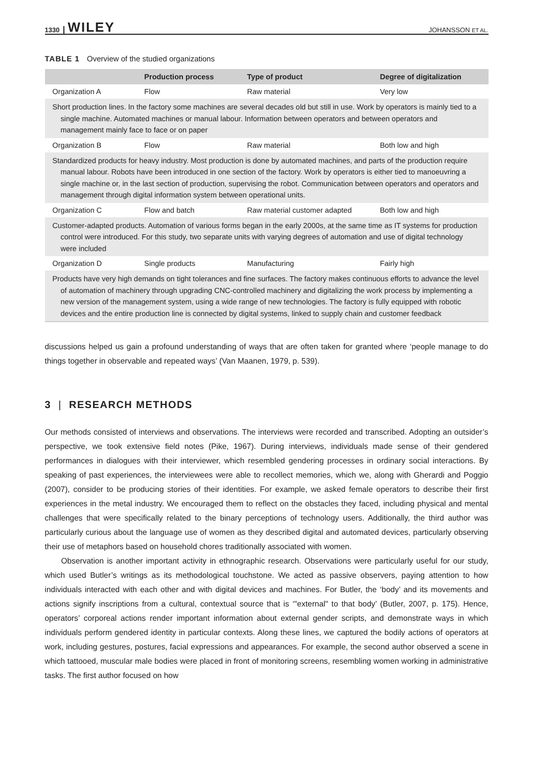1330 WILEY JOHANSSON ET AL.
TABLE 1 Overview of the studied organizations
| | Production process | Type of product | Degree of digitalization |
| --- | --- | --- | --- |
| Organization A | Flow | Raw material | Very low |
| Short production lines. In the factory some machines are several decades old but still in use. Work by operators is mainly tied to a single machine. Automated machines or manual labour. Information between operators and between operators and management mainly face to face or on paper | | | |
| Organization B | Flow | Raw material | Both low and high |
| Standardized products for heavy industry. Most production is done by automated machines, and parts of the production require manual labour. Robots have been introduced in one section of the factory. Work by operators is either tied to manoeuvring a single machine or, in the last section of production, supervising the robot. Communication between operators and operators and management through digital information system between operational units. | | | |
| Organization C | Flow and batch | Raw material customer adapted | Both low and high |
| Customer-adapted products. Automation of various forms began in the early 2000s, at the same time as IT systems for production control were introduced. For this study, two separate units with varying degrees of automation and use of digital technology were included | | | |
| Organization D | Single products | Manufacturing | Fairly high |
| Products have very high demands on tight tolerances and fine surfaces. The factory makes continuous efforts to advance the level of automation of machinery through upgrading CNC-controlled machinery and digitalizing the work process by implementing a new version of the management system, using a wide range of new technologies. The factory is fully equipped with robotic devices and the entire production line is connected by digital systems, linked to supply chain and customer feedback | | | |
discussions helped us gain a profound understanding of ways that are often taken for granted where ‘people manage to do things together in observable and repeated ways’ (Van Maanen, 1979, p. 539).
3 | RESEARCH METHODS
Our methods consisted of interviews and observations. The interviews were recorded and transcribed. Adopting an outsider’s perspective, we took extensive field notes (Pike, 1967). During interviews, individuals made sense of their gendered performances in dialogues with their interviewer, which resembled gendering processes in ordinary social interactions. By speaking of past experiences, the interviewees were able to recollect memories, which we, along with Gherardi and Poggio (2007), consider to be producing stories of their identities. For example, we asked female operators to describe their first experiences in the metal industry. We encouraged them to reflect on the obstacles they faced, including physical and mental challenges that were specifically related to the binary perceptions of technology users. Additionally, the third author was particularly curious about the language use of women as they described digital and automated devices, particularly observing their use of metaphors based on household chores traditionally associated with women.
Observation is another important activity in ethnographic research. Observations were particularly useful for our study, which used Butler’s writings as its methodological touchstone. We acted as passive observers, paying attention to how individuals interacted with each other and with digital devices and machines. For Butler, the ‘body’ and its movements and actions signify inscriptions from a cultural, contextual source that is ‘"external" to that body’ (Butler, 2007, p. 175). Hence, operators’ corporeal actions render important information about external gender scripts, and demonstrate ways in which individuals perform gendered identity in particular contexts. Along these lines, we captured the bodily actions of operators at work, including gestures, postures, facial expressions and appearances. For example, the second author observed a scene in which tattooed, muscular male bodies were placed in front of monitoring screens, resembling women working in administrative tasks. The first author focused on how